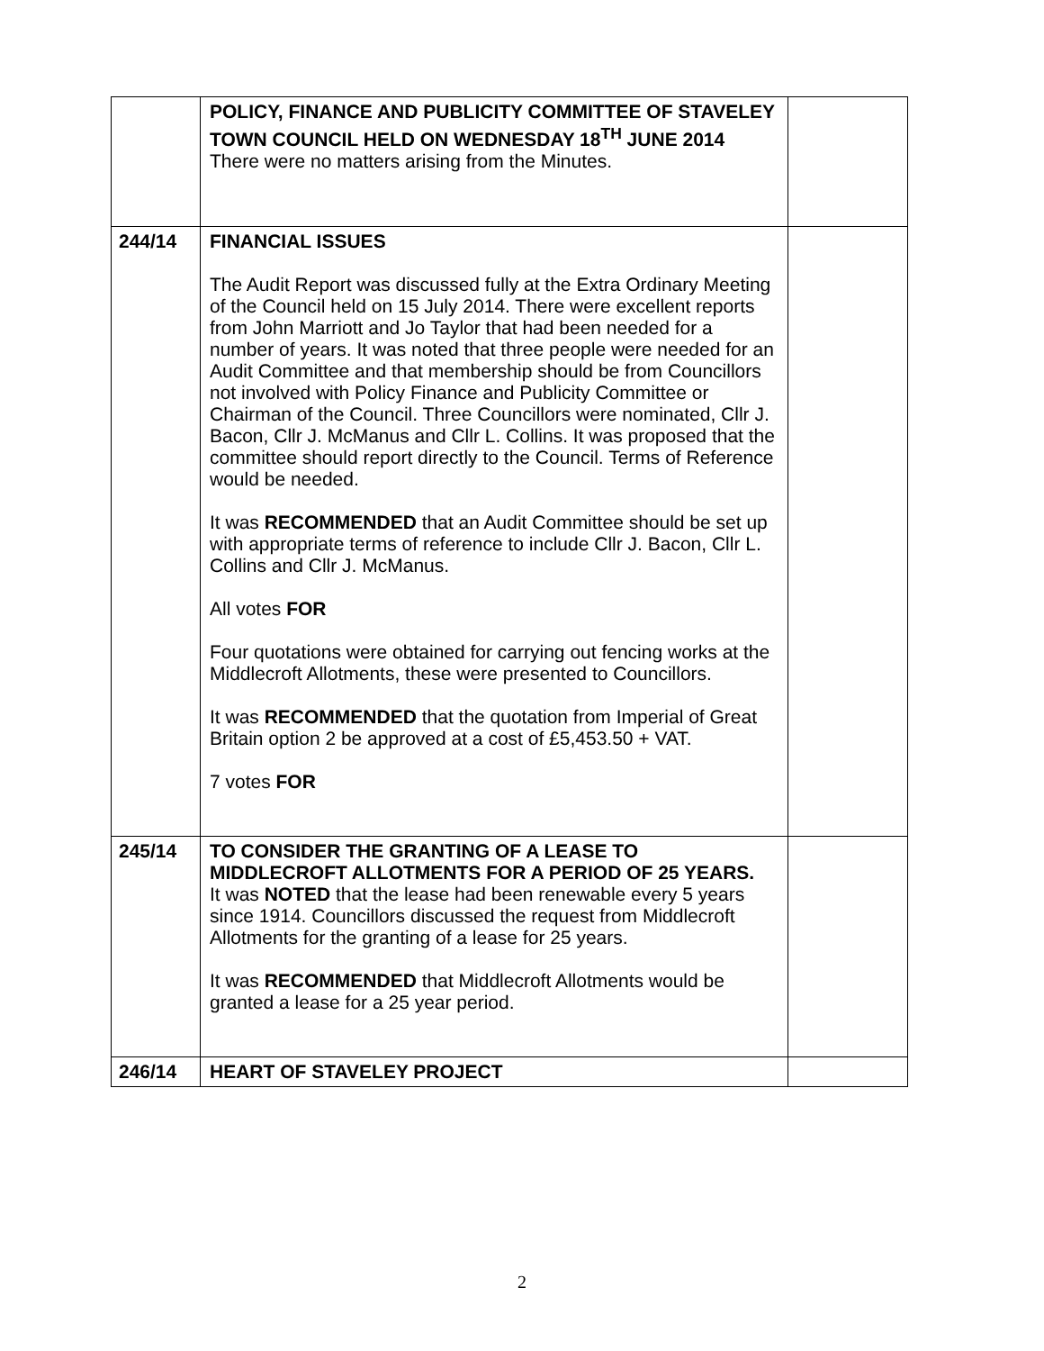| | POLICY, FINANCE AND PUBLICITY COMMITTEE OF STAVELEY TOWN COUNCIL HELD ON WEDNESDAY 18<sup>TH</sup> JUNE 2014 There were no matters arising from the Minutes. | |
| 244/14 | FINANCIAL ISSUES The Audit Report was discussed fully at the Extra Ordinary Meeting of the Council held on 15 July 2014. There were excellent reports from John Marriott and Jo Taylor that had been needed for a number of years. It was noted that three people were needed for an Audit Committee and that membership should be from Councillors not involved with Policy Finance and Publicity Committee or Chairman of the Council. Three Councillors were nominated, Cllr J. Bacon, Cllr J. McManus and Cllr L. Collins. It was proposed that the committee should report directly to the Council. Terms of Reference would be needed. It was RECOMMENDED that an Audit Committee should be set up with appropriate terms of reference to include Cllr J. Bacon, Cllr L. Collins and Cllr J. McManus. All votes FOR Four quotations were obtained for carrying out fencing works at the Middlecroft Allotments, these were presented to Councillors. It was RECOMMENDED that the quotation from Imperial of Great Britain option 2 be approved at a cost of £5,453.50 + VAT. 7 votes FOR | |
| 245/14 | TO CONSIDER THE GRANTING OF A LEASE TO MIDDLECROFT ALLOTMENTS FOR A PERIOD OF 25 YEARS. It was NOTED that the lease had been renewable every 5 years since 1914. Councillors discussed the request from Middlecroft Allotments for the granting of a lease for 25 years. It was RECOMMENDED that Middlecroft Allotments would be granted a lease for a 25 year period. | |
| 246/14 | HEART OF STAVELEY PROJECT | |
2